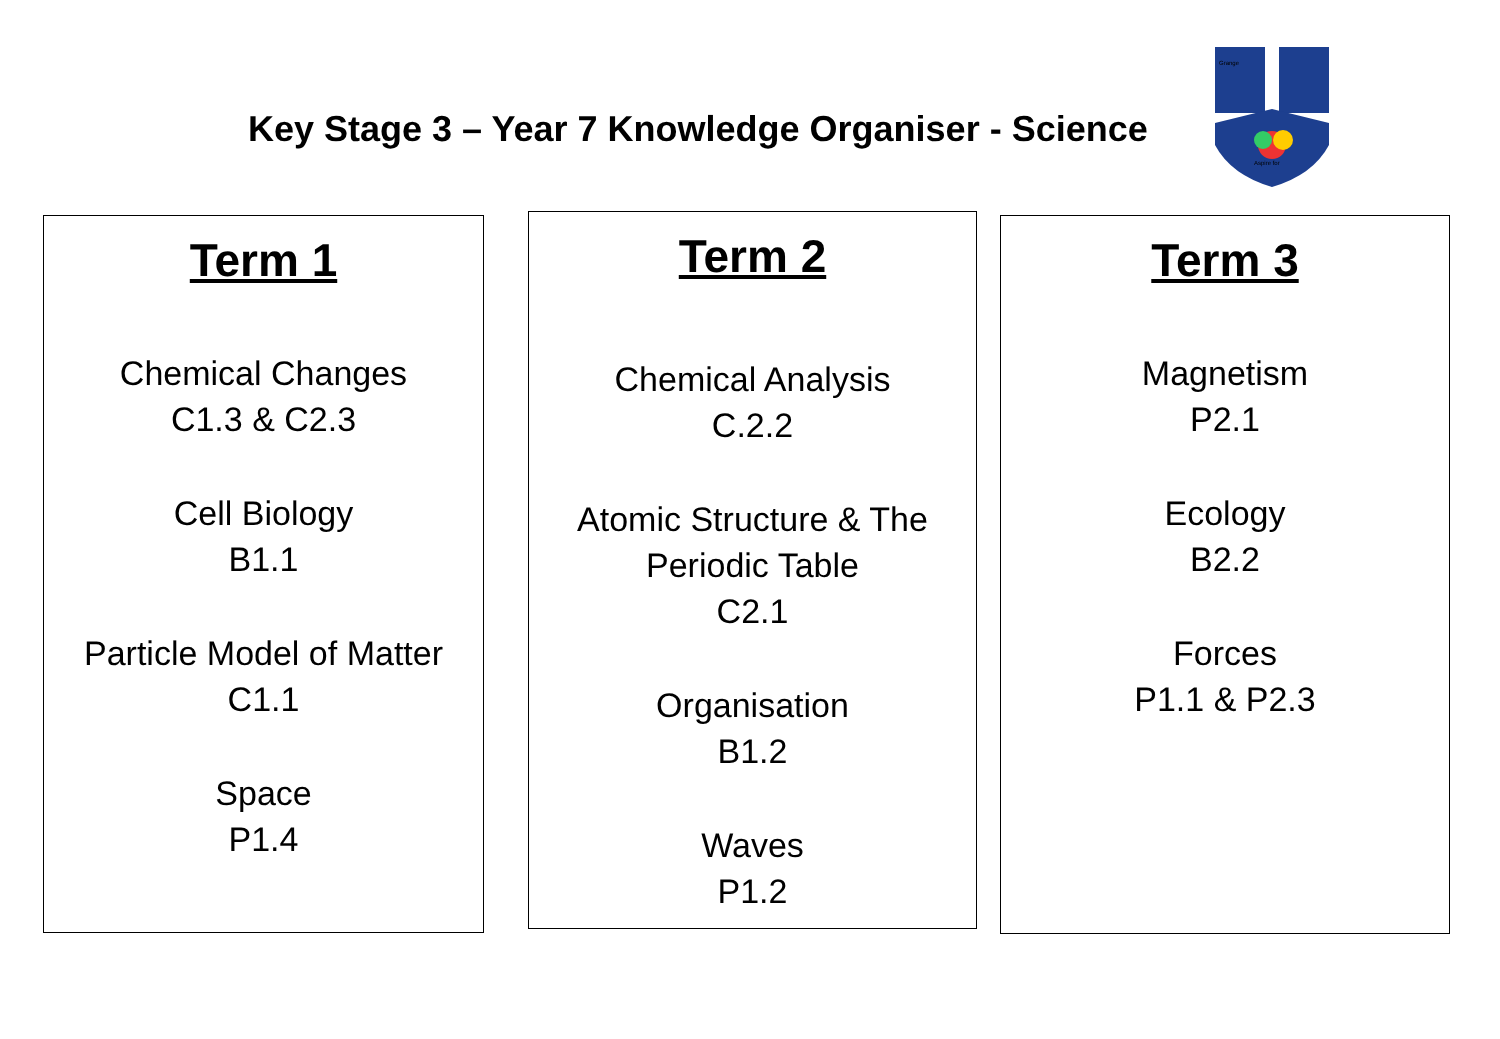Key Stage 3 – Year 7 Knowledge Organiser - Science
Aspire for
Grange
Term 1
Chemical Changes
C1.3 & C2.3
Cell Biology
B1.1
Particle Model of Matter
C1.1
Space
P1.4
Term 2
Chemical Analysis
C.2.2
Atomic Structure & The
Periodic Table
C2.1
Organisation
B1.2
Waves
P1.2
Term 3
Magnetism
P2.1
Ecology
B2.2
Forces
P1.1 & P2.3